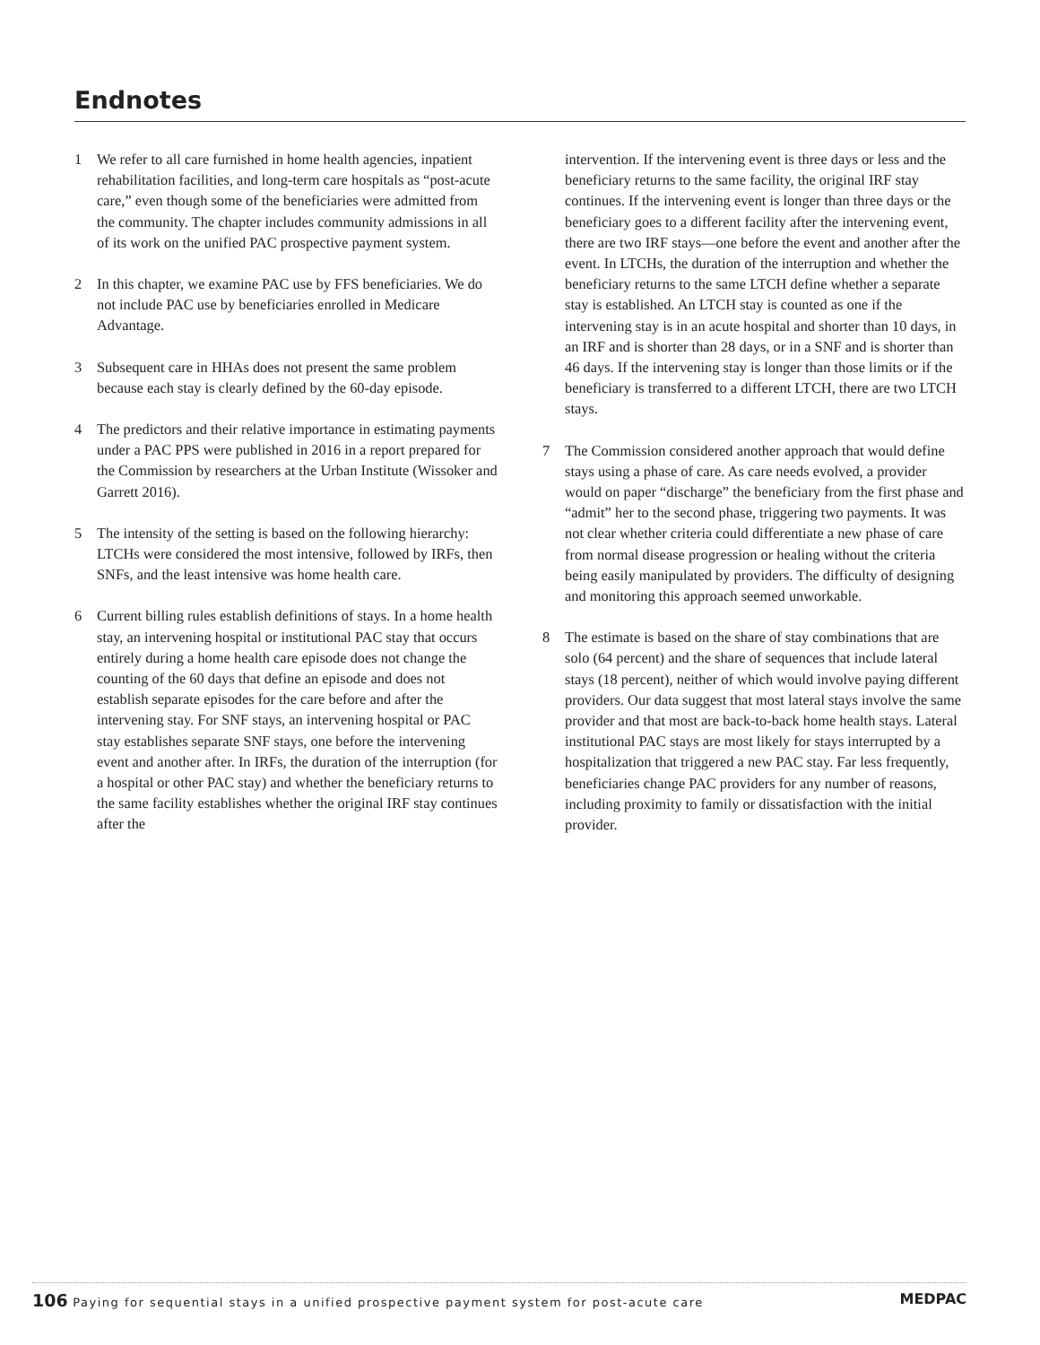Endnotes
1 We refer to all care furnished in home health agencies, inpatient rehabilitation facilities, and long-term care hospitals as “post-acute care,” even though some of the beneficiaries were admitted from the community. The chapter includes community admissions in all of its work on the unified PAC prospective payment system.
2 In this chapter, we examine PAC use by FFS beneficiaries. We do not include PAC use by beneficiaries enrolled in Medicare Advantage.
3 Subsequent care in HHAs does not present the same problem because each stay is clearly defined by the 60-day episode.
4 The predictors and their relative importance in estimating payments under a PAC PPS were published in 2016 in a report prepared for the Commission by researchers at the Urban Institute (Wissoker and Garrett 2016).
5 The intensity of the setting is based on the following hierarchy: LTCHs were considered the most intensive, followed by IRFs, then SNFs, and the least intensive was home health care.
6 Current billing rules establish definitions of stays. In a home health stay, an intervening hospital or institutional PAC stay that occurs entirely during a home health care episode does not change the counting of the 60 days that define an episode and does not establish separate episodes for the care before and after the intervening stay. For SNF stays, an intervening hospital or PAC stay establishes separate SNF stays, one before the intervening event and another after. In IRFs, the duration of the interruption (for a hospital or other PAC stay) and whether the beneficiary returns to the same facility establishes whether the original IRF stay continues after the
intervention. If the intervening event is three days or less and the beneficiary returns to the same facility, the original IRF stay continues. If the intervening event is longer than three days or the beneficiary goes to a different facility after the intervening event, there are two IRF stays—one before the event and another after the event. In LTCHs, the duration of the interruption and whether the beneficiary returns to the same LTCH define whether a separate stay is established. An LTCH stay is counted as one if the intervening stay is in an acute hospital and shorter than 10 days, in an IRF and is shorter than 28 days, or in a SNF and is shorter than 46 days. If the intervening stay is longer than those limits or if the beneficiary is transferred to a different LTCH, there are two LTCH stays.
7 The Commission considered another approach that would define stays using a phase of care. As care needs evolved, a provider would on paper “discharge” the beneficiary from the first phase and “admit” her to the second phase, triggering two payments. It was not clear whether criteria could differentiate a new phase of care from normal disease progression or healing without the criteria being easily manipulated by providers. The difficulty of designing and monitoring this approach seemed unworkable.
8 The estimate is based on the share of stay combinations that are solo (64 percent) and the share of sequences that include lateral stays (18 percent), neither of which would involve paying different providers. Our data suggest that most lateral stays involve the same provider and that most are back-to-back home health stays. Lateral institutional PAC stays are most likely for stays interrupted by a hospitalization that triggered a new PAC stay. Far less frequently, beneficiaries change PAC providers for any number of reasons, including proximity to family or dissatisfaction with the initial provider.
106 Paying for sequential stays in a unified prospective payment system for post-acute care MEDPAC